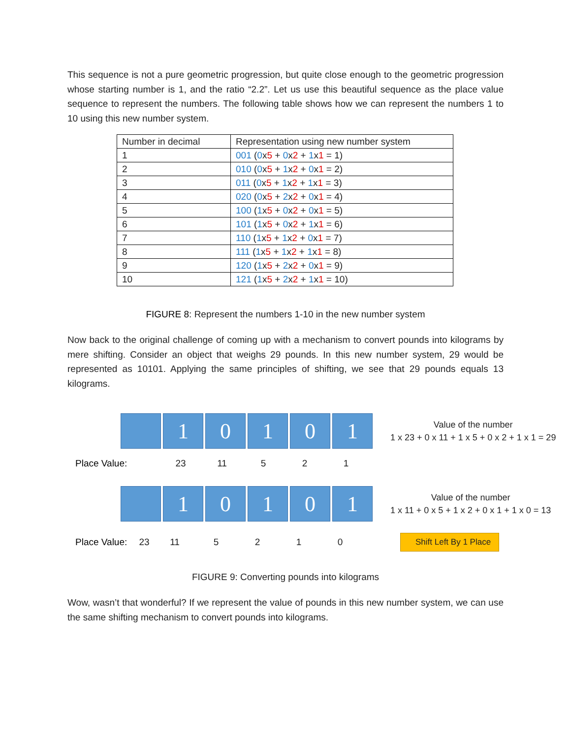This sequence is not a pure geometric progression, but quite close enough to the geometric progression whose starting number is 1, and the ratio “2.2”. Let us use this beautiful sequence as the place value sequence to represent the numbers. The following table shows how we can represent the numbers 1 to 10 using this new number system.
| Number in decimal | Representation using new number system |
| --- | --- |
| 1 | 001 ( 0 x 5 + 0 x 2 + 1 x 1 = 1) |
| 2 | 010 ( 0 x 5 + 1 x 2 + 0 x 1 = 2) |
| 3 | 011 ( 0 x 5 + 1 x 2 + 1 x 1 = 3) |
| 4 | 020 ( 0 x 5 + 2 x 2 + 0 x 1 = 4) |
| 5 | 100 ( 1 x 5 + 0 x 2 + 0 x 1 = 5) |
| 6 | 101 ( 1 x 5 + 0 x 2 + 1 x 1 = 6) |
| 7 | 110 ( 1 x 5 + 1 x 2 + 0 x 1 = 7) |
| 8 | 111 ( 1 x 5 + 1 x 2 + 1 x 1 = 8) |
| 9 | 120 ( 1 x 5 + 2 x 2 + 0 x 1 = 9) |
| 10 | 121 ( 1 x 5 + 2 x 2 + 1 x 1 = 10) |
FIGURE 8: Represent the numbers 1-10 in the new number system
Now back to the original challenge of coming up with a mechanism to convert pounds into kilograms by mere shifting. Consider an object that weighs 29 pounds. In this new number system, 29 would be represented as 10101. Applying the same principles of shifting, we see that 29 pounds equals 13 kilograms.
1 0 1 0 1
Value of the number
1 x 23 + 0 x 11 + 1 x 5 + 0 x 2 + 1 x 1 = 29
Place Value: 23 11 5 2 1
1 0 1 0 1
Value of the number
1 x 11 + 0 x 5 + 1 x 2 + 0 x 1 + 1 x 0 = 13
Place Value: 23 11 5210 Shift Left By 1 Place
FIGURE 9: Converting pounds into kilograms
Wow, wasn’t that wonderful? If we represent the value of pounds in this new number system, we can use the same shifting mechanism to convert pounds into kilograms.